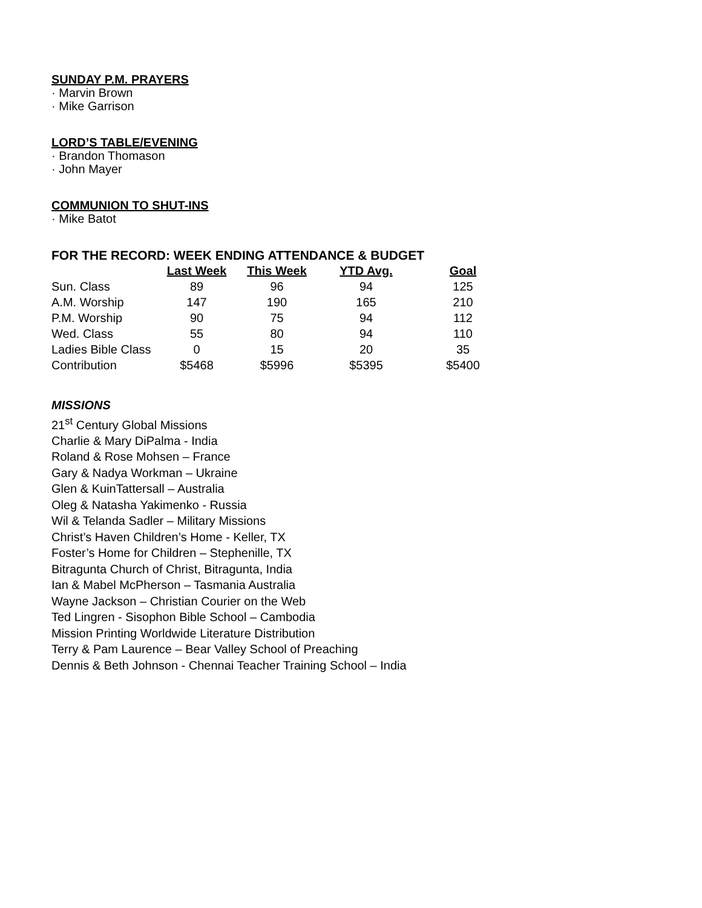SUNDAY P.M. PRAYERS
· Marvin Brown
· Mike Garrison
LORD’S TABLE/EVENING
· Brandon Thomason
· John Mayer
COMMUNION TO SHUT-INS
· Mike Batot
FOR THE RECORD: WEEK ENDING ATTENDANCE & BUDGET
| | Last Week | This Week | YTD Avg. | Goal |
| --- | --- | --- | --- | --- |
| Sun. Class | 89 | 96 | 94 | 125 |
| A.M. Worship | 147 | 190 | 165 | 210 |
| P.M. Worship | 90 | 75 | 94 | 112 |
| Wed. Class | 55 | 80 | 94 | 110 |
| Ladies Bible Class | 0 | 15 | 20 | 35 |
| Contribution | $5468 | $5996 | $5395 | $5400 |
MISSIONS
21<sup>st</sup> Century Global Missions
Charlie & Mary DiPalma - India
Roland & Rose Mohsen – France
Gary & Nadya Workman – Ukraine
Glen & KuinTattersall – Australia
Oleg & Natasha Yakimenko - Russia
Wil & Telanda Sadler – Military Missions
Christ’s Haven Children’s Home - Keller, TX
Foster’s Home for Children – Stephenille, TX
Bitragunta Church of Christ, Bitragunta, India
Ian & Mabel McPherson – Tasmania Australia
Wayne Jackson – Christian Courier on the Web
Ted Lingren - Sisophon Bible School – Cambodia
Mission Printing Worldwide Literature Distribution
Terry & Pam Laurence – Bear Valley School of Preaching
Dennis & Beth Johnson - Chennai Teacher Training School – India